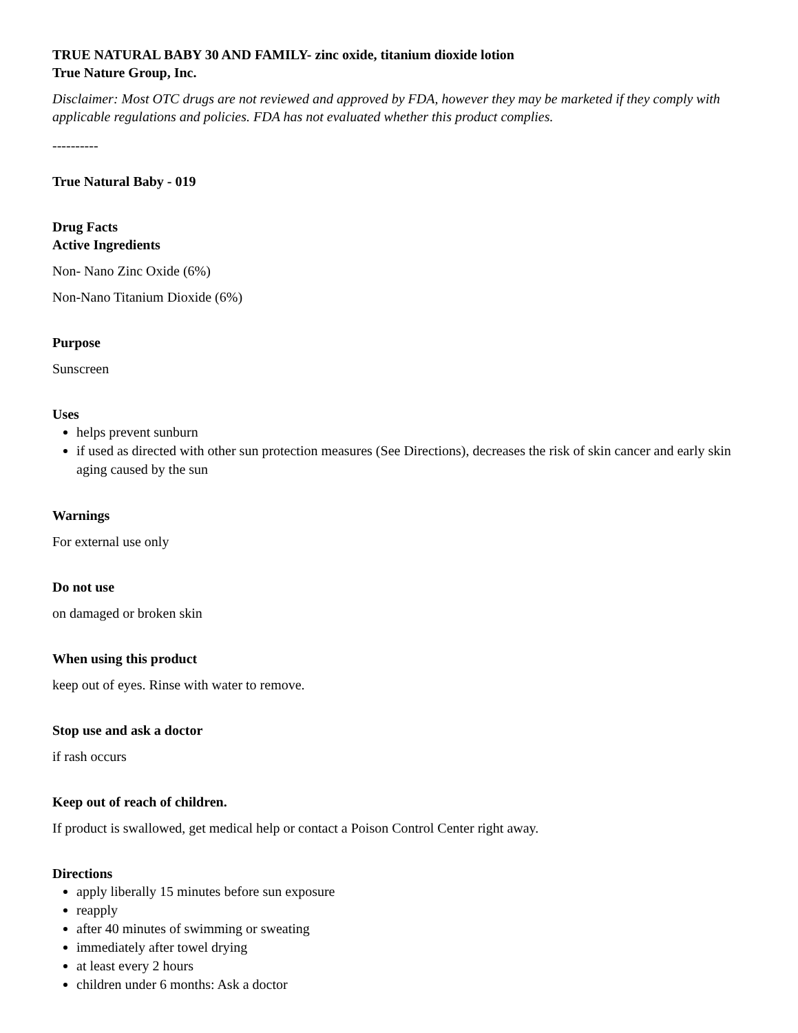TRUE NATURAL BABY 30 AND FAMILY- zinc oxide, titanium dioxide lotion
True Nature Group, Inc.
Disclaimer: Most OTC drugs are not reviewed and approved by FDA, however they may be marketed if they comply with applicable regulations and policies. FDA has not evaluated whether this product complies.
----------
True Natural Baby - 019
Drug Facts
Active Ingredients
Non- Nano Zinc Oxide (6%)
Non-Nano Titanium Dioxide (6%)
Purpose
Sunscreen
Uses
helps prevent sunburn
if used as directed with other sun protection measures (See Directions), decreases the risk of skin cancer and early skin aging caused by the sun
Warnings
For external use only
Do not use
on damaged or broken skin
When using this product
keep out of eyes. Rinse with water to remove.
Stop use and ask a doctor
if rash occurs
Keep out of reach of children.
If product is swallowed, get medical help or contact a Poison Control Center right away.
Directions
apply liberally 15 minutes before sun exposure
reapply
after 40 minutes of swimming or sweating
immediately after towel drying
at least every 2 hours
children under 6 months: Ask a doctor